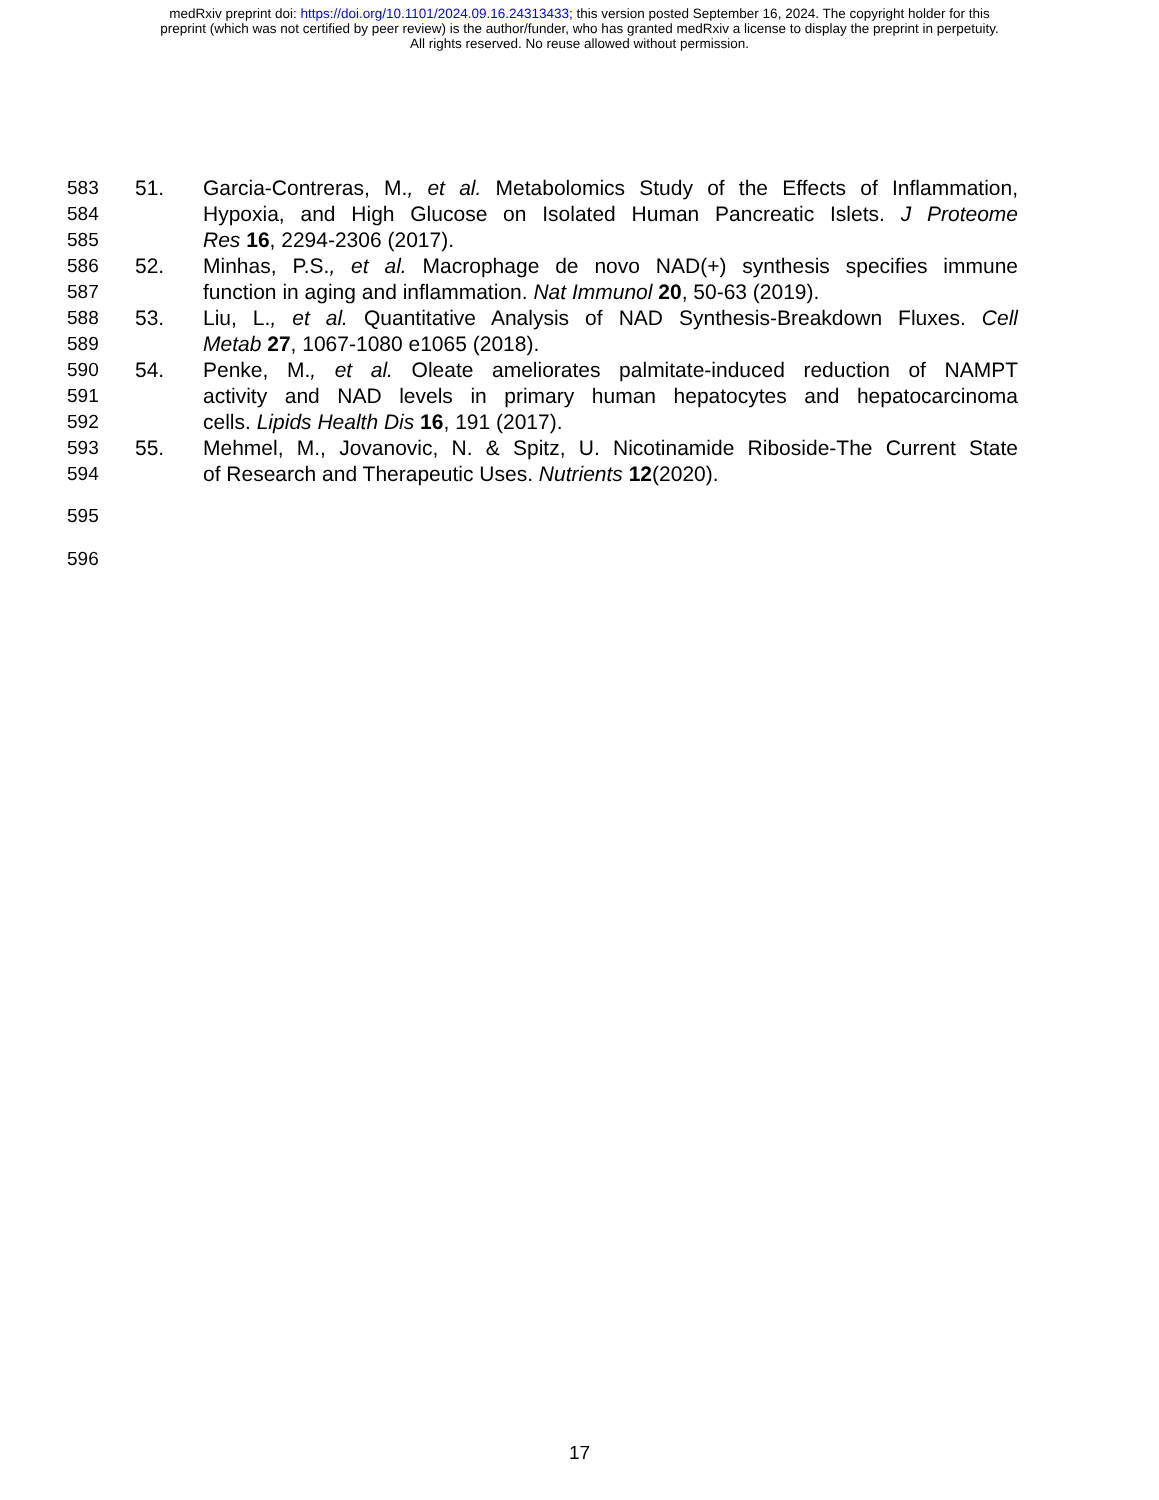medRxiv preprint doi: https://doi.org/10.1101/2024.09.16.24313433; this version posted September 16, 2024. The copyright holder for this
preprint (which was not certified by peer review) is the author/funder, who has granted medRxiv a license to display the preprint in perpetuity.
All rights reserved. No reuse allowed without permission.
583 51. Garcia-Contreras, M., et al. Metabolomics Study of the Effects of Inflammation,
584 Hypoxia, and High Glucose on Isolated Human Pancreatic Islets. J Proteome
585 Res 16, 2294-2306 (2017).
586 52. Minhas, P.S., et al. Macrophage de novo NAD(+) synthesis specifies immune
587 function in aging and inflammation. Nat Immunol 20, 50-63 (2019).
588 53. Liu, L., et al. Quantitative Analysis of NAD Synthesis-Breakdown Fluxes. Cell
589 Metab 27, 1067-1080 e1065 (2018).
590 54. Penke, M., et al. Oleate ameliorates palmitate-induced reduction of NAMPT
591 activity and NAD levels in primary human hepatocytes and hepatocarcinoma
592 cells. Lipids Health Dis 16, 191 (2017).
593 55. Mehmel, M., Jovanovic, N. & Spitz, U. Nicotinamide Riboside-The Current State
594 of Research and Therapeutic Uses. Nutrients 12(2020).
595
596
17